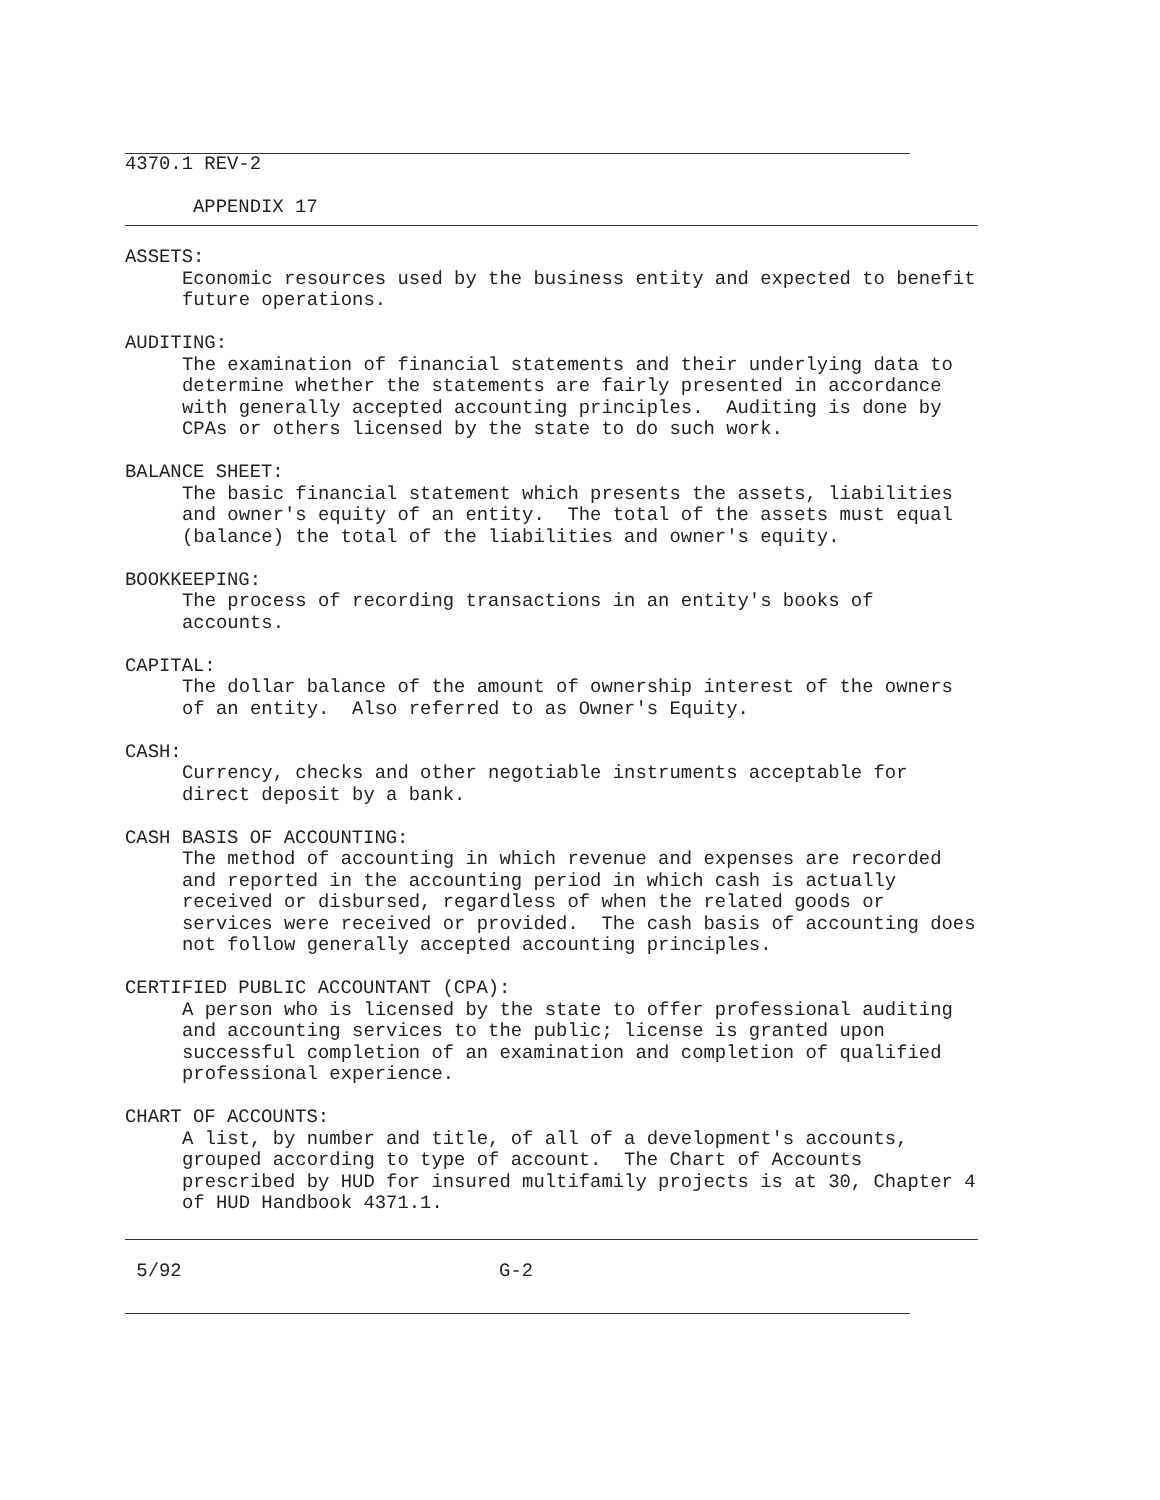4370.1 REV-2
APPENDIX 17
ASSETS:
Economic resources used by the business entity and expected to benefit future operations.
AUDITING:
The examination of financial statements and their underlying data to determine whether the statements are fairly presented in accordance with generally accepted accounting principles. Auditing is done by CPAs or others licensed by the state to do such work.
BALANCE SHEET:
The basic financial statement which presents the assets, liabilities and owner's equity of an entity. The total of the assets must equal (balance) the total of the liabilities and owner's equity.
BOOKKEEPING:
The process of recording transactions in an entity's books of accounts.
CAPITAL:
The dollar balance of the amount of ownership interest of the owners of an entity. Also referred to as Owner's Equity.
CASH:
Currency, checks and other negotiable instruments acceptable for direct deposit by a bank.
CASH BASIS OF ACCOUNTING:
The method of accounting in which revenue and expenses are recorded and reported in the accounting period in which cash is actually received or disbursed, regardless of when the related goods or services were received or provided. The cash basis of accounting does not follow generally accepted accounting principles.
CERTIFIED PUBLIC ACCOUNTANT (CPA):
A person who is licensed by the state to offer professional auditing and accounting services to the public; license is granted upon successful completion of an examination and completion of qualified professional experience.
CHART OF ACCOUNTS:
A list, by number and title, of all of a development's accounts, grouped according to type of account. The Chart of Accounts prescribed by HUD for insured multifamily projects is at 30, Chapter 4 of HUD Handbook 4371.1.
5/92 G-2